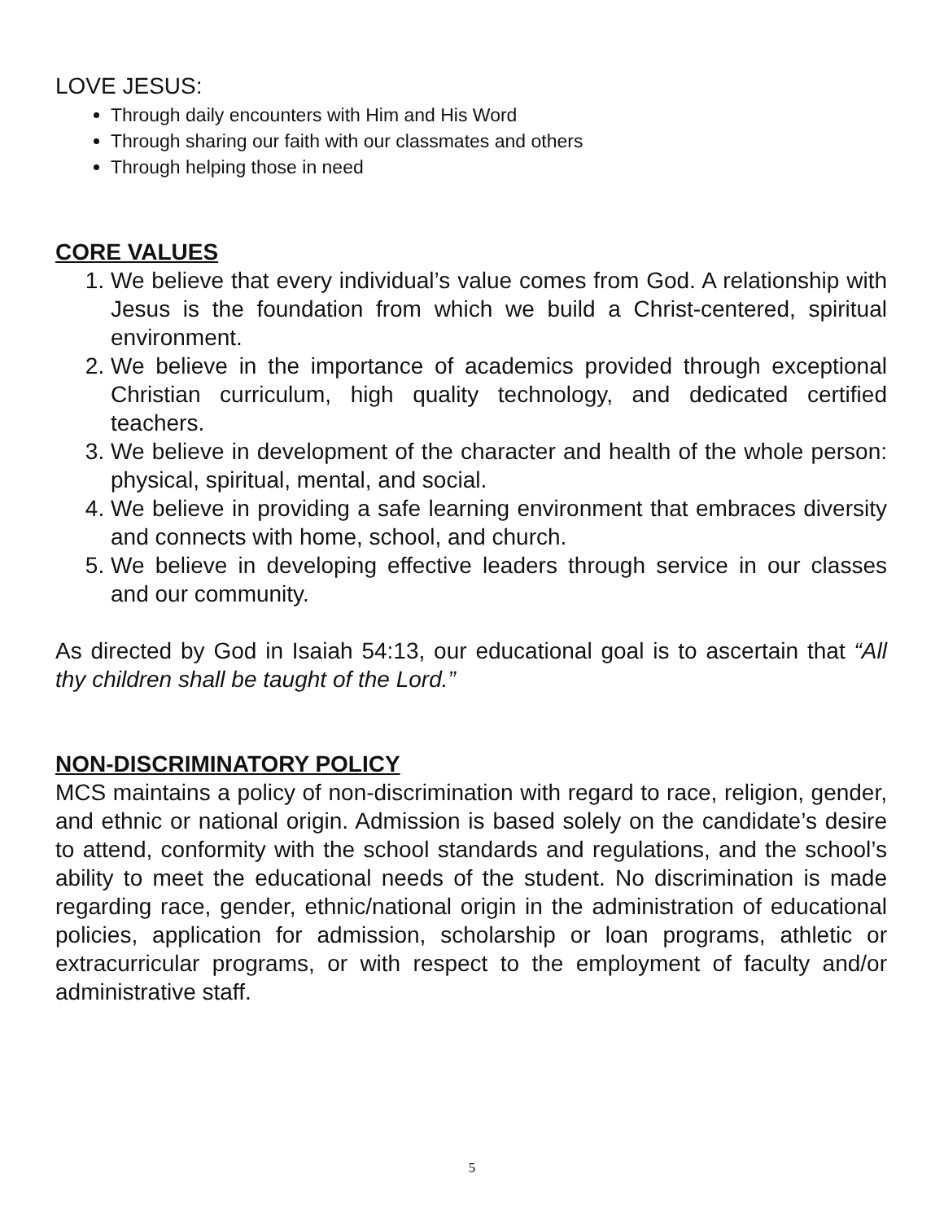LOVE JESUS:
Through daily encounters with Him and His Word
Through sharing our faith with our classmates and others
Through helping those in need
CORE VALUES
1. We believe that every individual’s value comes from God. A relationship with Jesus is the foundation from which we build a Christ-centered, spiritual environment.
2. We believe in the importance of academics provided through exceptional Christian curriculum, high quality technology, and dedicated certified teachers.
3. We believe in development of the character and health of the whole person: physical, spiritual, mental, and social.
4. We believe in providing a safe learning environment that embraces diversity and connects with home, school, and church.
5. We believe in developing effective leaders through service in our classes and our community.
As directed by God in Isaiah 54:13, our educational goal is to ascertain that “All thy children shall be taught of the Lord.”
NON-DISCRIMINATORY POLICY
MCS maintains a policy of non-discrimination with regard to race, religion, gender, and ethnic or national origin. Admission is based solely on the candidate’s desire to attend, conformity with the school standards and regulations, and the school’s ability to meet the educational needs of the student. No discrimination is made regarding race, gender, ethnic/national origin in the administration of educational policies, application for admission, scholarship or loan programs, athletic or extracurricular programs, or with respect to the employment of faculty and/or administrative staff.
5